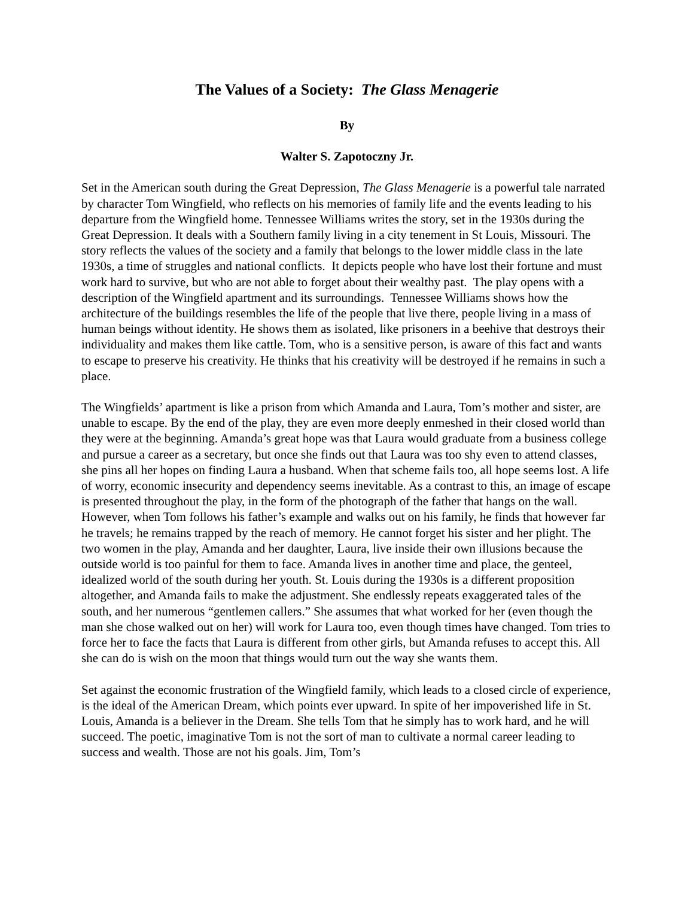The Values of a Society: The Glass Menagerie
By
Walter S. Zapotoczny Jr.
Set in the American south during the Great Depression, The Glass Menagerie is a powerful tale narrated by character Tom Wingfield, who reflects on his memories of family life and the events leading to his departure from the Wingfield home. Tennessee Williams writes the story, set in the 1930s during the Great Depression. It deals with a Southern family living in a city tenement in St Louis, Missouri. The story reflects the values of the society and a family that belongs to the lower middle class in the late 1930s, a time of struggles and national conflicts. It depicts people who have lost their fortune and must work hard to survive, but who are not able to forget about their wealthy past. The play opens with a description of the Wingfield apartment and its surroundings. Tennessee Williams shows how the architecture of the buildings resembles the life of the people that live there, people living in a mass of human beings without identity. He shows them as isolated, like prisoners in a beehive that destroys their individuality and makes them like cattle. Tom, who is a sensitive person, is aware of this fact and wants to escape to preserve his creativity. He thinks that his creativity will be destroyed if he remains in such a place.
The Wingfields’ apartment is like a prison from which Amanda and Laura, Tom’s mother and sister, are unable to escape. By the end of the play, they are even more deeply enmeshed in their closed world than they were at the beginning. Amanda’s great hope was that Laura would graduate from a business college and pursue a career as a secretary, but once she finds out that Laura was too shy even to attend classes, she pins all her hopes on finding Laura a husband. When that scheme fails too, all hope seems lost. A life of worry, economic insecurity and dependency seems inevitable. As a contrast to this, an image of escape is presented throughout the play, in the form of the photograph of the father that hangs on the wall. However, when Tom follows his father’s example and walks out on his family, he finds that however far he travels; he remains trapped by the reach of memory. He cannot forget his sister and her plight. The two women in the play, Amanda and her daughter, Laura, live inside their own illusions because the outside world is too painful for them to face. Amanda lives in another time and place, the genteel, idealized world of the south during her youth. St. Louis during the 1930s is a different proposition altogether, and Amanda fails to make the adjustment. She endlessly repeats exaggerated tales of the south, and her numerous “gentlemen callers.” She assumes that what worked for her (even though the man she chose walked out on her) will work for Laura too, even though times have changed. Tom tries to force her to face the facts that Laura is different from other girls, but Amanda refuses to accept this. All she can do is wish on the moon that things would turn out the way she wants them.
Set against the economic frustration of the Wingfield family, which leads to a closed circle of experience, is the ideal of the American Dream, which points ever upward. In spite of her impoverished life in St. Louis, Amanda is a believer in the Dream. She tells Tom that he simply has to work hard, and he will succeed. The poetic, imaginative Tom is not the sort of man to cultivate a normal career leading to success and wealth. Those are not his goals. Jim, Tom’s